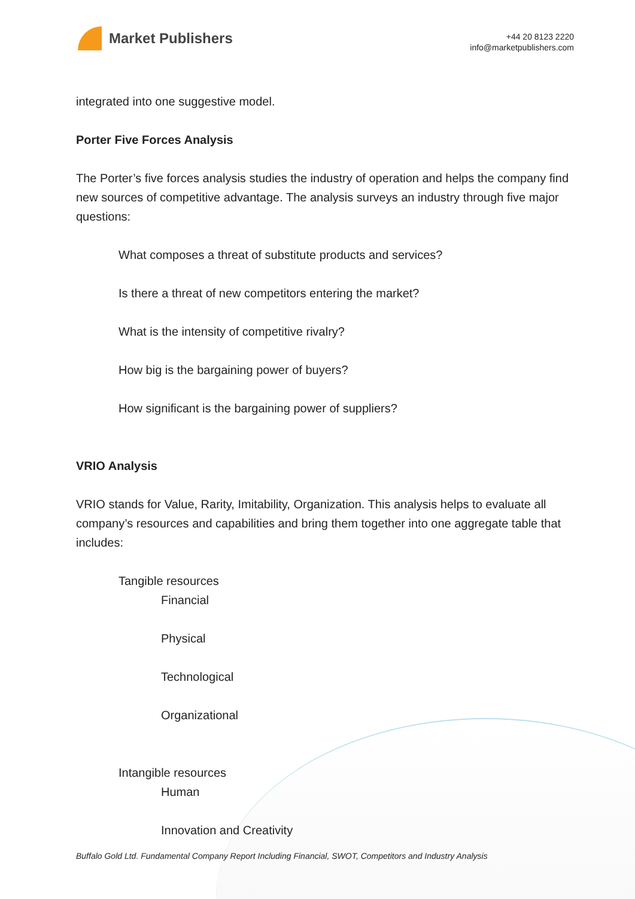Market Publishers
+44 20 8123 2220
info@marketpublishers.com
integrated into one suggestive model.
Porter Five Forces Analysis
The Porter’s five forces analysis studies the industry of operation and helps the company find new sources of competitive advantage. The analysis surveys an industry through five major questions:
What composes a threat of substitute products and services?
Is there a threat of new competitors entering the market?
What is the intensity of competitive rivalry?
How big is the bargaining power of buyers?
How significant is the bargaining power of suppliers?
VRIO Analysis
VRIO stands for Value, Rarity, Imitability, Organization. This analysis helps to evaluate all company’s resources and capabilities and bring them together into one aggregate table that includes:
Tangible resources
Financial
Physical
Technological
Organizational
Intangible resources
Human
Innovation and Creativity
Buffalo Gold Ltd. Fundamental Company Report Including Financial, SWOT, Competitors and Industry Analysis